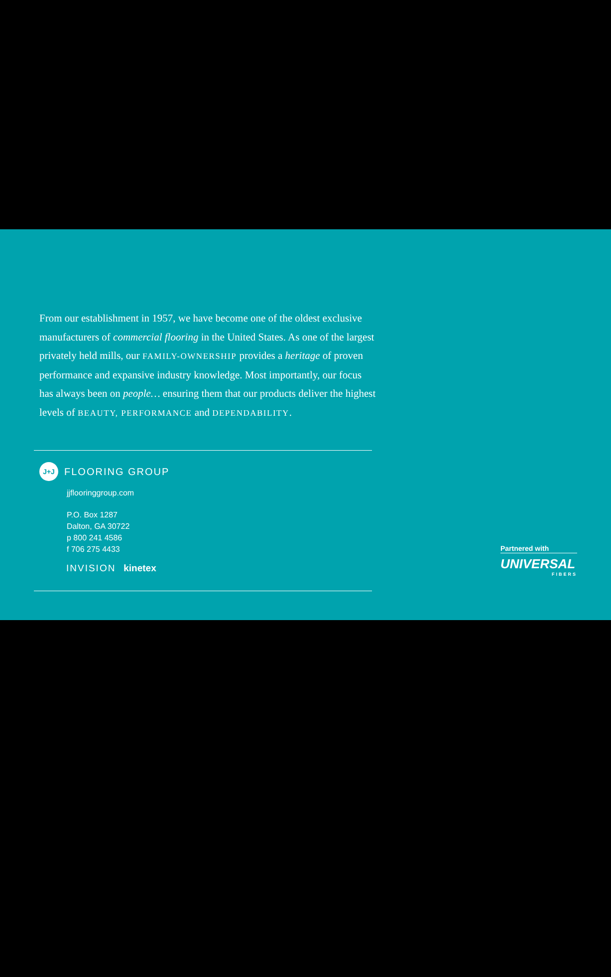From our establishment in 1957, we have become one of the oldest exclusive manufacturers of commercial flooring in the United States. As one of the largest privately held mills, our FAMILY-OWNERSHIP provides a heritage of proven performance and expansive industry knowledge. Most importantly, our focus has always been on people… ensuring them that our products deliver the highest levels of BEAUTY, PERFORMANCE and DEPENDABILITY.
J+J
FLOORING GROUP
jjflooringgroup.com
P.O. Box 1287
Dalton, GA 30722
p 800 241 4586
f 706 275 4433
INVISION kinetex
Partnered with
UNIVERSAL
FIBERS